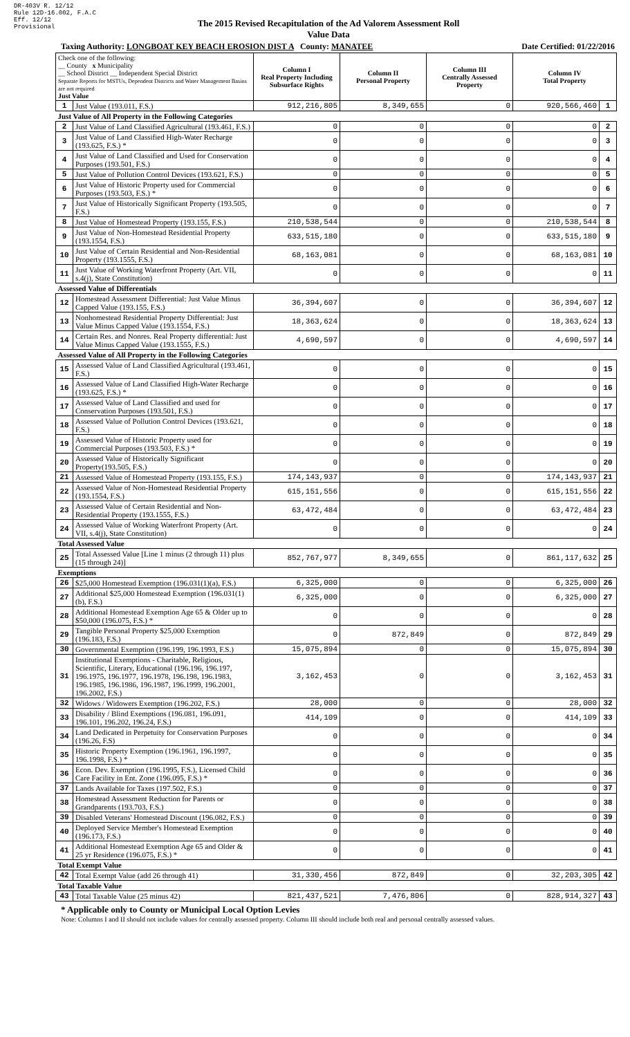DR-403V R. 12/12
Rule 12D-16.002, F.A.C
Eff. 12/12
Provisional
The 2015 Revised Recapitulation of the Ad Valorem Assessment Roll
Value Data
Taxing Authority: LONGBOAT KEY BEACH EROSION DIST A County: MANATEE
Date Certified: 01/22/2016
| Check one of the following: __ County x Municipality __ School District __ Independent Special District Separate Reports for MSTUs, Dependent Districts and Water Management Basins are not required Just Value | | Column I Real Property Including Subsurface Rights | Column II Personal Property | Column III Centrally Assessed Property | Column IV Total Property | |
| 1 | Just Value (193.011, F.S.) | 912,216,805 | 8,349,655 | 0 | 920,566,460 | 1 |
| Just Value of All Property in the Following Categories | | | | | | |
| 2 | Just Value of Land Classified Agricultural (193.461, F.S.) | 0 | 0 | 0 | 0 | 2 |
| 3 | Just Value of Land Classified High-Water Recharge (193.625, F.S.) * | 0 | 0 | 0 | 0 | 3 |
| 4 | Just Value of Land Classified and Used for Conservation Purposes (193.501, F.S.) | 0 | 0 | 0 | 0 | 4 |
| 5 | Just Value of Pollution Control Devices (193.621, F.S.) | 0 | 0 | 0 | 0 | 5 |
| 6 | Just Value of Historic Property used for Commercial Purposes (193.503, F.S.) * | 0 | 0 | 0 | 0 | 6 |
| 7 | Just Value of Historically Significant Property (193.505, F.S.) | 0 | 0 | 0 | 0 | 7 |
| 8 | Just Value of Homestead Property (193.155, F.S.) | 210,538,544 | 0 | 0 | 210,538,544 | 8 |
| 9 | Just Value of Non-Homestead Residential Property (193.1554, F.S.) | 633,515,180 | 0 | 0 | 633,515,180 | 9 |
| 10 | Just Value of Certain Residential and Non-Residential Property (193.1555, F.S.) | 68,163,081 | 0 | 0 | 68,163,081 | 10 |
| 11 | Just Value of Working Waterfront Property (Art. VII, s.4(j), State Constitution) | 0 | 0 | 0 | 0 | 11 |
| Assessed Value of Differentials | | | | | | |
| 12 | Homestead Assessment Differential: Just Value Minus Capped Value (193.155, F.S.) | 36,394,607 | 0 | 0 | 36,394,607 | 12 |
| 13 | Nonhomestead Residential Property Differential: Just Value Minus Capped Value (193.1554, F.S.) | 18,363,624 | 0 | 0 | 18,363,624 | 13 |
| 14 | Certain Res. and Nonres. Real Property differential: Just Value Minus Capped Value (193.1555, F.S.) | 4,690,597 | 0 | 0 | 4,690,597 | 14 |
| Assessed Value of All Property in the Following Categories | | | | | | |
| 15 | Assessed Value of Land Classified Agricultural (193.461, F.S.) | 0 | 0 | 0 | 0 | 15 |
| 16 | Assessed Value of Land Classified High-Water Recharge (193.625, F.S.) * | 0 | 0 | 0 | 0 | 16 |
| 17 | Assessed Value of Land Classified and used for Conservation Purposes (193.501, F.S.) | 0 | 0 | 0 | 0 | 17 |
| 18 | Assessed Value of Pollution Control Devices (193.621, F.S.) | 0 | 0 | 0 | 0 | 18 |
| 19 | Assessed Value of Historic Property used for Commercial Purposes (193.503, F.S.) * | 0 | 0 | 0 | 0 | 19 |
| 20 | Assessed Value of Historically Significant Property(193.505, F.S.) | 0 | 0 | 0 | 0 | 20 |
| 21 | Assessed Value of Homestead Property (193.155, F.S.) | 174,143,937 | 0 | 0 | 174,143,937 | 21 |
| 22 | Assessed Value of Non-Homestead Residential Property (193.1554, F.S.) | 615,151,556 | 0 | 0 | 615,151,556 | 22 |
| 23 | Assessed Value of Certain Residential and Non-Residential Property (193.1555, F.S.) | 63,472,484 | 0 | 0 | 63,472,484 | 23 |
| 24 | Assessed Value of Working Waterfront Property (Art. VII, s.4(j), State Constitution) | 0 | 0 | 0 | 0 | 24 |
| Total Assessed Value | | | | | | |
| 25 | Total Assessed Value [Line 1 minus (2 through 11) plus (15 through 24)] | 852,767,977 | 8,349,655 | 0 | 861,117,632 | 25 |
| Exemptions | | | | | | |
| 26 | $25,000 Homestead Exemption (196.031(1)(a), F.S.) | 6,325,000 | 0 | 0 | 6,325,000 | 26 |
| 27 | Additional $25,000 Homestead Exemption (196.031(1)(b), F.S.) | 6,325,000 | 0 | 0 | 6,325,000 | 27 |
| 28 | Additional Homestead Exemption Age 65 & Older up to $50,000 (196.075, F.S.) * | 0 | 0 | 0 | 0 | 28 |
| 29 | Tangible Personal Property $25,000 Exemption (196.183, F.S.) | 0 | 872,849 | 0 | 872,849 | 29 |
| 30 | Governmental Exemption (196.199, 196.1993, F.S.) | 15,075,894 | 0 | 0 | 15,075,894 | 30 |
| 31 | Institutional Exemptions - Charitable, Religious, Scientific, Literary, Educational (196.196, 196.197, 196.1975, 196.1977, 196.1978, 196.198, 196.1983, 196.1985, 196.1986, 196.1987, 196.1999, 196.2001, 196.2002, F.S.) | 3,162,453 | 0 | 0 | 3,162,453 | 31 |
| 32 | Widows / Widowers Exemption (196.202, F.S.) | 28,000 | 0 | 0 | 28,000 | 32 |
| 33 | Disability / Blind Exemptions (196.081, 196.091, 196.101, 196.202, 196.24, F.S.) | 414,109 | 0 | 0 | 414,109 | 33 |
| 34 | Land Dedicated in Perpetuity for Conservation Purposes (196.26, F.S) | 0 | 0 | 0 | 0 | 34 |
| 35 | Historic Property Exemption (196.1961, 196.1997, 196.1998, F.S.) * | 0 | 0 | 0 | 0 | 35 |
| 36 | Econ. Dev. Exemption (196.1995, F.S.), Licensed Child Care Facility in Ent. Zone (196.095, F.S.) * | 0 | 0 | 0 | 0 | 36 |
| 37 | Lands Available for Taxes (197.502, F.S.) | 0 | 0 | 0 | 0 | 37 |
| 38 | Homestead Assessment Reduction for Parents or Grandparents (193.703, F.S.) | 0 | 0 | 0 | 0 | 38 |
| 39 | Disabled Veterans' Homestead Discount (196.082, F.S.) | 0 | 0 | 0 | 0 | 39 |
| 40 | Deployed Service Member's Homestead Exemption (196.173, F.S.) | 0 | 0 | 0 | 0 | 40 |
| 41 | Additional Homestead Exemption Age 65 and Older & 25 yr Residence (196.075, F.S.) * | 0 | 0 | 0 | 0 | 41 |
| Total Exempt Value | | | | | | |
| 42 | Total Exempt Value (add 26 through 41) | 31,330,456 | 872,849 | 0 | 32,203,305 | 42 |
| Total Taxable Value | | | | | | |
| 43 | Total Taxable Value (25 minus 42) | 821,437,521 | 7,476,806 | 0 | 828,914,327 | 43 |
* Applicable only to County or Municipal Local Option Levies
Note: Columns I and II should not include values for centrally assessed property. Column III should include both real and personal centrally assessed values.